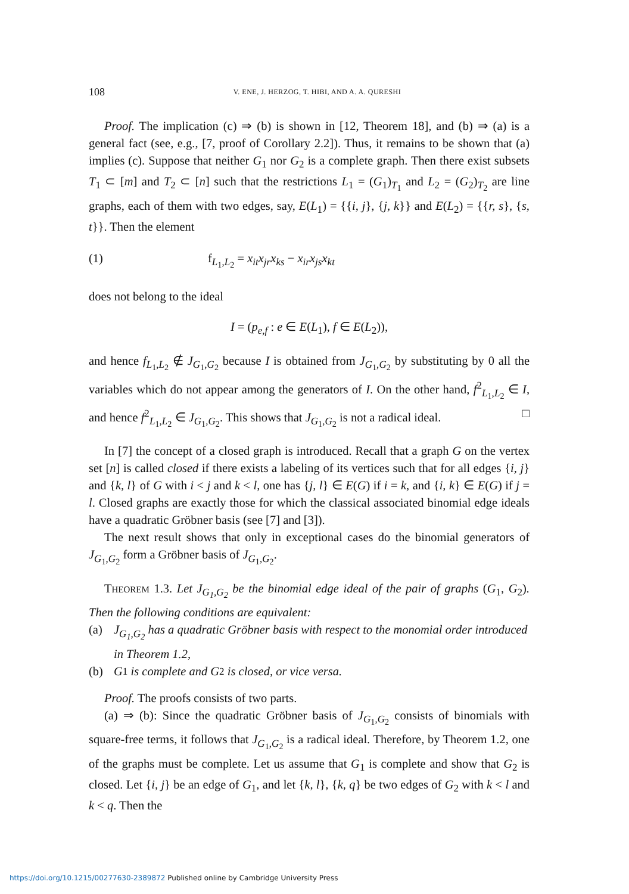108 V. ENE, J. HERZOG, T. HIBI, AND A. A. QURESHI
Proof. The implication (c) ⇒ (b) is shown in [12, Theorem 18], and (b) ⇒ (a) is a general fact (see, e.g., [7, proof of Corollary 2.2]). Thus, it remains to be shown that (a) implies (c). Suppose that neither G<sub>1</sub> nor G<sub>2</sub> is a complete graph. Then there exist subsets T<sub>1</sub> ⊂ [m] and T<sub>2</sub> ⊂ [n] such that the restrictions L<sub>1</sub> = (G<sub>1</sub>)<sub>T<sub>1</sub></sub> and L<sub>2</sub> = (G<sub>2</sub>)<sub>T<sub>2</sub></sub> are line graphs, each of them with two edges, say, E(L<sub>1</sub>) = {{i, j}, {j, k}} and E(L<sub>2</sub>) = {{r, s}, {s, t}}. Then the element
(1) f<sub>L<sub>1</sub>,L<sub>2</sub></sub> = x<sub>it</sub>x<sub>jr</sub>x<sub>ks</sub> − x<sub>ir</sub>x<sub>js</sub>x<sub>kt</sub>
does not belong to the ideal
I = (p<sub>e,f</sub> : e ∈ E(L<sub>1</sub>), f ∈ E(L<sub>2</sub>)),
and hence f<sub>L<sub>1</sub>,L<sub>2</sub></sub> ∉ J<sub>G<sub>1</sub>,G<sub>2</sub></sub> because I is obtained from J<sub>G<sub>1</sub>,G<sub>2</sub></sub> by substituting by 0 all the variables which do not appear among the generators of I. On the other hand, f<sup>2</sup><sub>L<sub>1</sub>,L<sub>2</sub></sub> ∈ I, and hence f<sup>2</sup><sub>L<sub>1</sub>,L<sub>2</sub></sub> ∈ J<sub>G<sub>1</sub>,G<sub>2</sub></sub>. This shows that J<sub>G<sub>1</sub>,G<sub>2</sub></sub> is not a radical ideal. □
In [7] the concept of a closed graph is introduced. Recall that a graph G on the vertex set [n] is called closed if there exists a labeling of its vertices such that for all edges {i, j} and {k, l} of G with i < j and k < l, one has {j, l} ∈ E(G) if i = k, and {i, k} ∈ E(G) if j = l. Closed graphs are exactly those for which the classical associated binomial edge ideals have a quadratic Gröbner basis (see [7] and [3]).
The next result shows that only in exceptional cases do the binomial generators of J<sub>G<sub>1</sub>,G<sub>2</sub></sub> form a Gröbner basis of J<sub>G<sub>1</sub>,G<sub>2</sub></sub>.
THEOREM 1.3. Let J<sub>G<sub>1</sub>,G<sub>2</sub></sub> be the binomial edge ideal of the pair of graphs (G<sub>1</sub>, G<sub>2</sub>). Then the following conditions are equivalent:
(a) J<sub>G<sub>1</sub>,G<sub>2</sub></sub> has a quadratic Gröbner basis with respect to the monomial order introduced in Theorem 1.2,
(b) G<sub>1</sub> is complete and G<sub>2</sub> is closed, or vice versa.
Proof. The proofs consists of two parts.
(a) ⇒ (b): Since the quadratic Gröbner basis of J<sub>G<sub>1</sub>,G<sub>2</sub></sub> consists of binomials with square-free terms, it follows that J<sub>G<sub>1</sub>,G<sub>2</sub></sub> is a radical ideal. Therefore, by Theorem 1.2, one of the graphs must be complete. Let us assume that G<sub>1</sub> is complete and show that G<sub>2</sub> is closed. Let {i, j} be an edge of G<sub>1</sub>, and let {k, l}, {k, q} be two edges of G<sub>2</sub> with k < l and k < q. Then the
https://doi.org/10.1215/00277630-2389872 Published online by Cambridge University Press